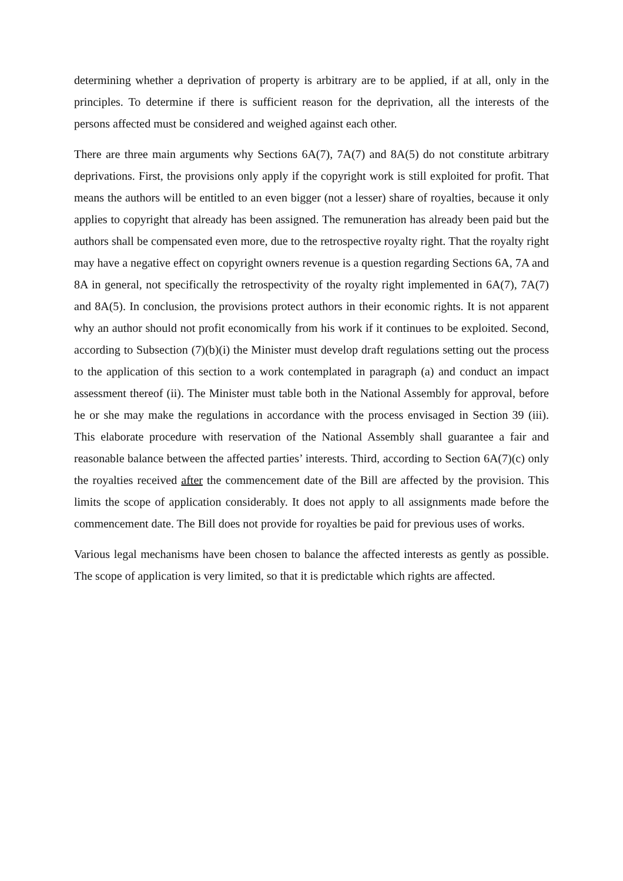determining whether a deprivation of property is arbitrary are to be applied, if at all, only in the principles. To determine if there is sufficient reason for the deprivation, all the interests of the persons affected must be considered and weighed against each other.
There are three main arguments why Sections 6A(7), 7A(7) and 8A(5) do not constitute arbitrary deprivations. First, the provisions only apply if the copyright work is still exploited for profit. That means the authors will be entitled to an even bigger (not a lesser) share of royalties, because it only applies to copyright that already has been assigned. The remuneration has already been paid but the authors shall be compensated even more, due to the retrospective royalty right. That the royalty right may have a negative effect on copyright owners revenue is a question regarding Sections 6A, 7A and 8A in general, not specifically the retrospectivity of the royalty right implemented in 6A(7), 7A(7) and 8A(5). In conclusion, the provisions protect authors in their economic rights. It is not apparent why an author should not profit economically from his work if it continues to be exploited. Second, according to Subsection (7)(b)(i) the Minister must develop draft regulations setting out the process to the application of this section to a work contemplated in paragraph (a) and conduct an impact assessment thereof (ii). The Minister must table both in the National Assembly for approval, before he or she may make the regulations in accordance with the process envisaged in Section 39 (iii). This elaborate procedure with reservation of the National Assembly shall guarantee a fair and reasonable balance between the affected parties’ interests. Third, according to Section 6A(7)(c) only the royalties received after the commencement date of the Bill are affected by the provision. This limits the scope of application considerably. It does not apply to all assignments made before the commencement date. The Bill does not provide for royalties be paid for previous uses of works.
Various legal mechanisms have been chosen to balance the affected interests as gently as possible. The scope of application is very limited, so that it is predictable which rights are affected.